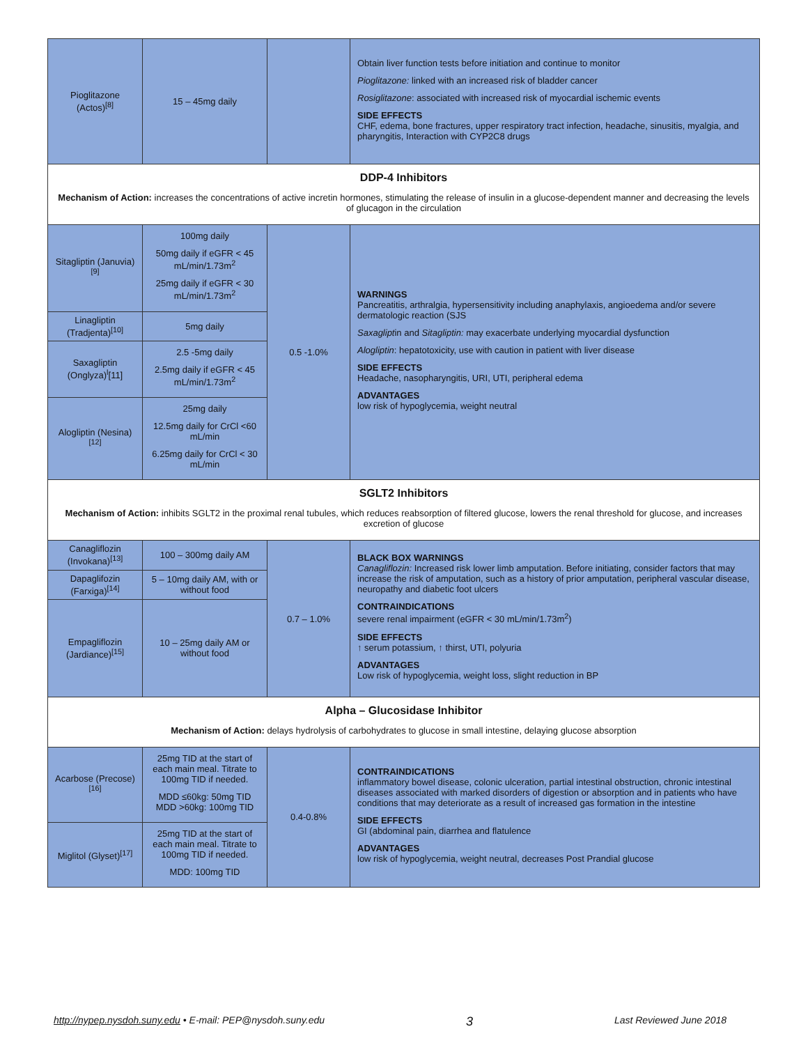| Pioglitazone (Actos)<sup>[8]</sup> | 15 – 45mg daily | | Obtain liver function tests before initiation and continue to monitor Pioglitazone: linked with an increased risk of bladder cancer Rosiglitazone : associated with increased risk of myocardial ischemic events SIDE EFFECTS CHF, edema, bone fractures, upper respiratory tract infection, headache, sinusitis, myalgia, and pharyngitis, Interaction with CYP2C8 drugs |
| DDP-4 Inhibitors Mechanism of Action: increases the concentrations of active incretin hormones, stimulating the release of insulin in a glucose-dependent manner and decreasing the levels of glucagon in the circulation | | | |
| Sitagliptin (Januvia)<sup>[9]</sup> | 100mg daily 50mg daily if eGFR < 45 mL/min/1.73m<sup>2</sup> 25mg daily if eGFR < 30 mL/min/1.73m<sup>2</sup> | 0.5 -1.0% | WARNINGS Pancreatitis, arthralgia, hypersensitivity including anaphylaxis, angioedema and/or severe dermatologic reaction (SJS Saxaglipt in and Sitagliptin: may exacerbate underlying myocardial dysfunction Alogliptin : hepatotoxicity, use with caution in patient with liver disease SIDE EFFECTS Headache, nasopharyngitis, URI, UTI, peripheral edema ADVANTAGES low risk of hypoglycemia, weight neutral |
| Linagliptin (Tradjenta)<sup>[10]</sup> | 5mg daily | | |
| Saxagliptin (Onglyza)<sup>l</sup>[11] | 2.5 -5mg daily 2.5mg daily if eGFR < 45 mL/min/1.73m<sup>2</sup> | | |
| Alogliptin (Nesina)<sup>[12]</sup> | 25mg daily 12.5mg daily for CrCl <60 mL/min 6.25mg daily for CrCl < 30 mL/min | | |
| SGLT2 Inhibitors Mechanism of Action: inhibits SGLT2 in the proximal renal tubules, which reduces reabsorption of filtered glucose, lowers the renal threshold for glucose, and increases excretion of glucose | | | |
| Canagliflozin (Invokana)<sup>[13]</sup> | 100 – 300mg daily AM | 0.7 – 1.0% | BLACK BOX WARNINGS Canagliflozin: Increased risk lower limb amputation. Before initiating, consider factors that may increase the risk of amputation, such as a history of prior amputation, peripheral vascular disease, neuropathy and diabetic foot ulcers CONTRAINDICATIONS severe renal impairment (eGFR < 30 mL/min/1.73m<sup>2</sup>) SIDE EFFECTS ↑ serum potassium, ↑ thirst, UTI, polyuria ADVANTAGES Low risk of hypoglycemia, weight loss, slight reduction in BP |
| Dapaglifozin (Farxiga)<sup>[14]</sup> | 5 – 10mg daily AM, with or without food | | |
| Empagliflozin (Jardiance)<sup>[15]</sup> | 10 – 25mg daily AM or without food | | |
| Alpha – Glucosidase Inhibitor Mechanism of Action: delays hydrolysis of carbohydrates to glucose in small intestine, delaying glucose absorption | | | |
| Acarbose (Precose)<sup>[16]</sup> | 25mg TID at the start of each main meal. Titrate to 100mg TID if needed. MDD ≤60kg: 50mg TID MDD >60kg: 100mg TID | 0.4-0.8% | CONTRAINDICATIONS inflammatory bowel disease, colonic ulceration, partial intestinal obstruction, chronic intestinal diseases associated with marked disorders of digestion or absorption and in patients who have conditions that may deteriorate as a result of increased gas formation in the intestine SIDE EFFECTS GI (abdominal pain, diarrhea and flatulence ADVANTAGES low risk of hypoglycemia, weight neutral, decreases Post Prandial glucose |
| Miglitol (Glyset)<sup>[17]</sup> | 25mg TID at the start of each main meal. Titrate to 100mg TID if needed. MDD: 100mg TID | | |
http://nypep.nysdoh.suny.edu • E-mail: PEP@nysdoh.suny.edu 3 Last Reviewed June 2018